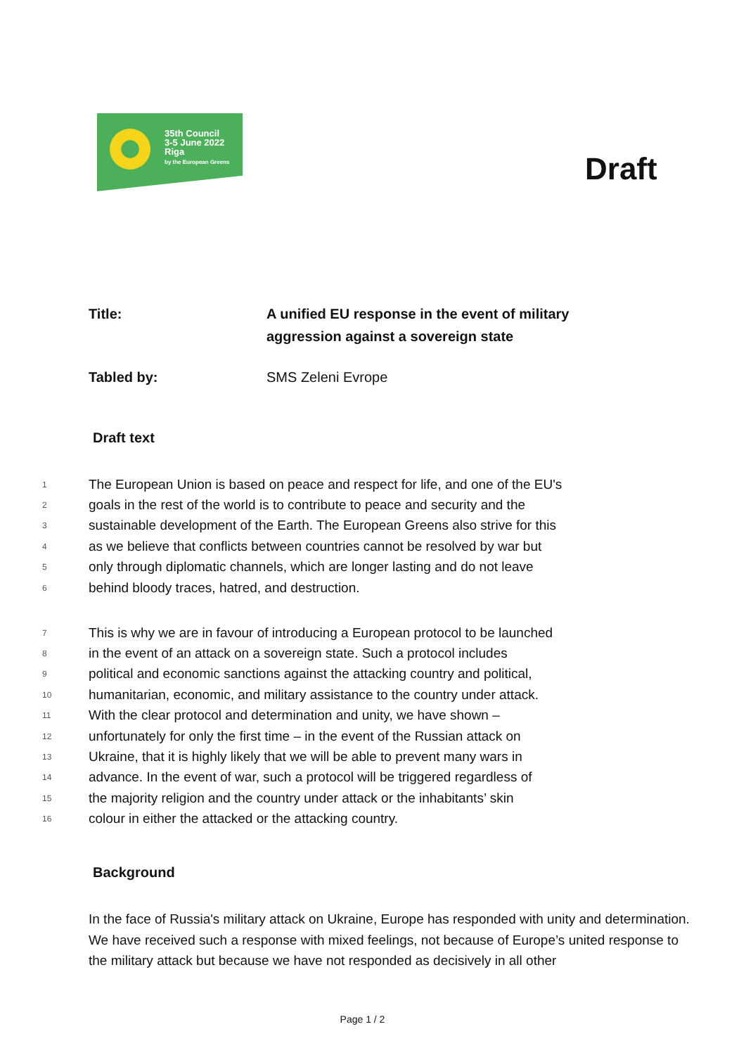35th Council
3-5 June 2022
Riga
by the European Greens
Draft
Title: A unified EU response in the event of military
aggression against a sovereign state
Tabled by: SMS Zeleni Evrope
Draft text
1 The European Union is based on peace and respect for life, and one of the EU's
2 goals in the rest of the world is to contribute to peace and security and the
3 sustainable development of the Earth. The European Greens also strive for this
4 as we believe that conflicts between countries cannot be resolved by war but
5 only through diplomatic channels, which are longer lasting and do not leave
6 behind bloody traces, hatred, and destruction.
7 This is why we are in favour of introducing a European protocol to be launched
8 in the event of an attack on a sovereign state. Such a protocol includes
9 political and economic sanctions against the attacking country and political,
10 humanitarian, economic, and military assistance to the country under attack.
11 With the clear protocol and determination and unity, we have shown –
12 unfortunately for only the first time – in the event of the Russian attack on
13 Ukraine, that it is highly likely that we will be able to prevent many wars in
14 advance. In the event of war, such a protocol will be triggered regardless of
15 the majority religion and the country under attack or the inhabitants’ skin
16 colour in either the attacked or the attacking country.
Background
In the face of Russia's military attack on Ukraine, Europe has responded with unity and determination. We have received such a response with mixed feelings, not because of Europe’s united response to the military attack but because we have not responded as decisively in all other
Page 1 / 2